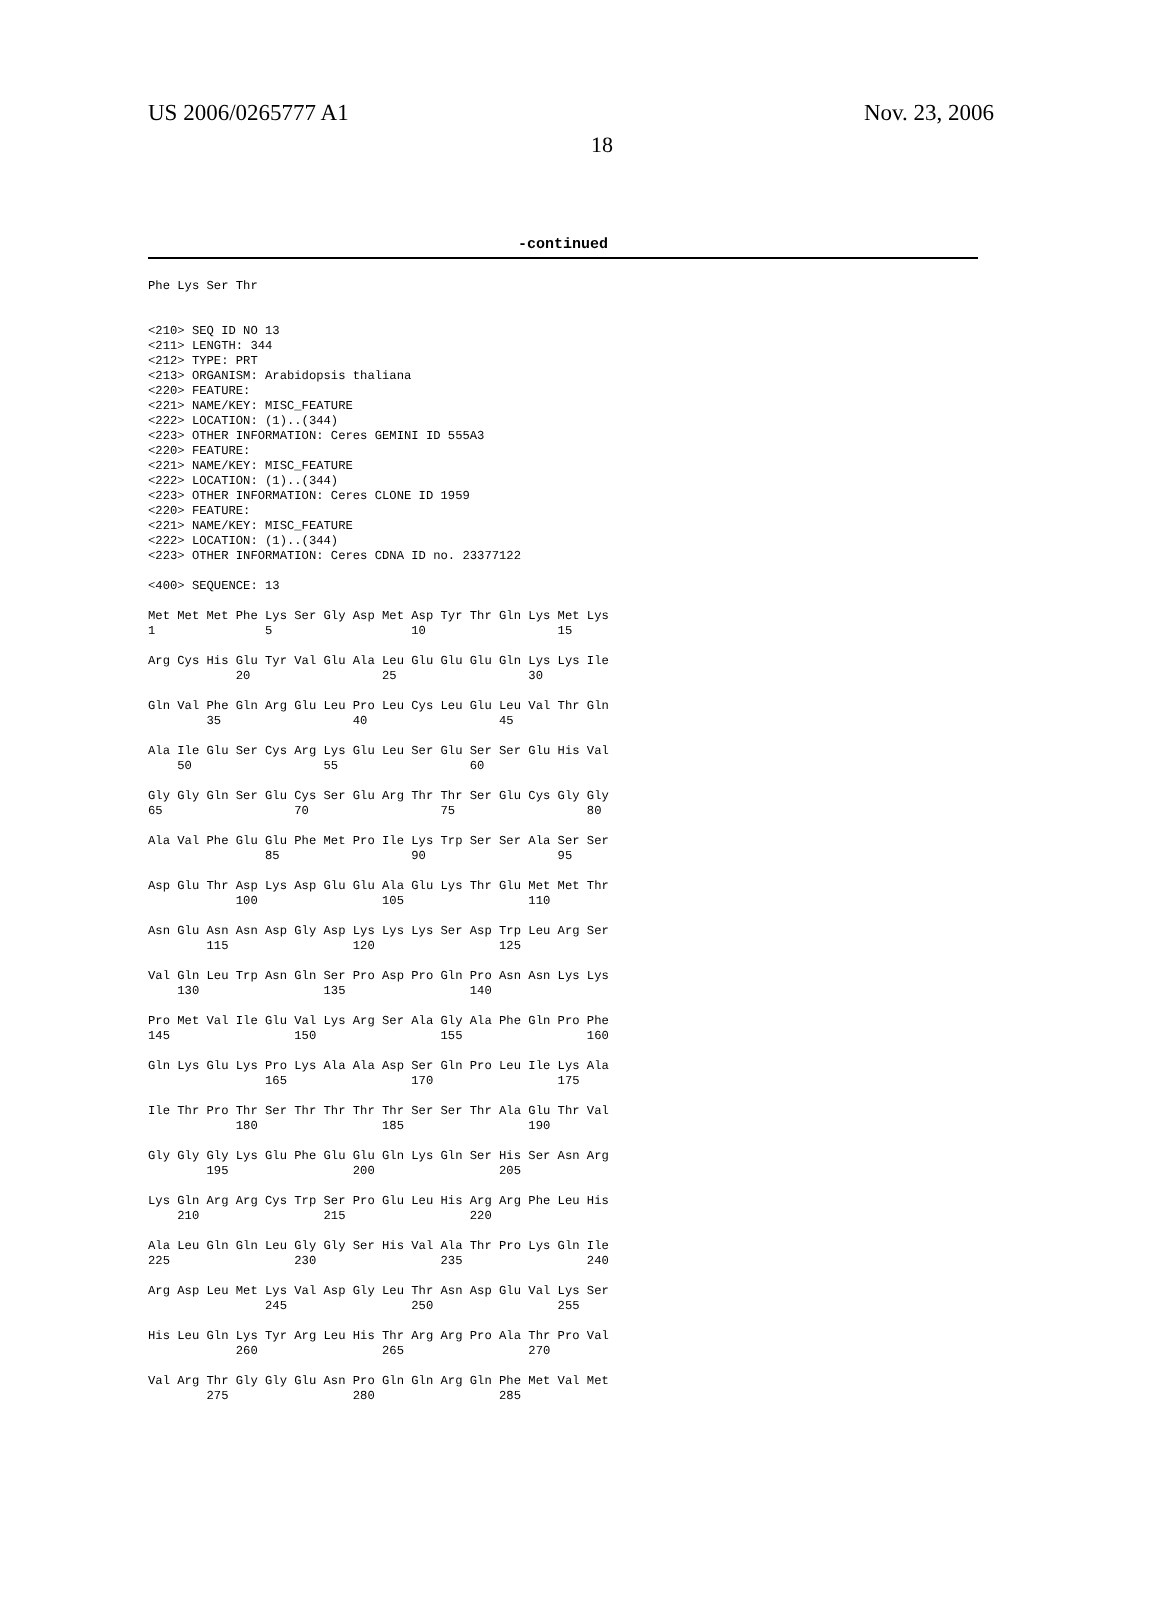US 2006/0265777 A1 Nov. 23, 2006
18
-continued
Phe Lys Ser Thr


<210> SEQ ID NO 13
<211> LENGTH: 344
<212> TYPE: PRT
<213> ORGANISM: Arabidopsis thaliana
<220> FEATURE:
<221> NAME/KEY: MISC_FEATURE
<222> LOCATION: (1)..(344)
<223> OTHER INFORMATION: Ceres GEMINI ID 555A3
<220> FEATURE:
<221> NAME/KEY: MISC_FEATURE
<222> LOCATION: (1)..(344)
<223> OTHER INFORMATION: Ceres CLONE ID 1959
<220> FEATURE:
<221> NAME/KEY: MISC_FEATURE
<222> LOCATION: (1)..(344)
<223> OTHER INFORMATION: Ceres CDNA ID no. 23377122

<400> SEQUENCE: 13

Met Met Met Phe Lys Ser Gly Asp Met Asp Tyr Thr Gln Lys Met Lys
1               5                   10                  15

Arg Cys His Glu Tyr Val Glu Ala Leu Glu Glu Glu Gln Lys Lys Ile
            20                  25                  30

Gln Val Phe Gln Arg Glu Leu Pro Leu Cys Leu Glu Leu Val Thr Gln
        35                  40                  45

Ala Ile Glu Ser Cys Arg Lys Glu Leu Ser Glu Ser Ser Glu His Val
    50                  55                  60

Gly Gly Gln Ser Glu Cys Ser Glu Arg Thr Thr Ser Glu Cys Gly Gly
65                  70                  75                  80

Ala Val Phe Glu Glu Phe Met Pro Ile Lys Trp Ser Ser Ala Ser Ser
                85                  90                  95

Asp Glu Thr Asp Lys Asp Glu Glu Ala Glu Lys Thr Glu Met Met Thr
            100                 105                 110

Asn Glu Asn Asn Asp Gly Asp Lys Lys Lys Ser Asp Trp Leu Arg Ser
        115                 120                 125

Val Gln Leu Trp Asn Gln Ser Pro Asp Pro Gln Pro Asn Asn Lys Lys
    130                 135                 140

Pro Met Val Ile Glu Val Lys Arg Ser Ala Gly Ala Phe Gln Pro Phe
145                 150                 155                 160

Gln Lys Glu Lys Pro Lys Ala Ala Asp Ser Gln Pro Leu Ile Lys Ala
                165                 170                 175

Ile Thr Pro Thr Ser Thr Thr Thr Thr Ser Ser Thr Ala Glu Thr Val
            180                 185                 190

Gly Gly Gly Lys Glu Phe Glu Glu Gln Lys Gln Ser His Ser Asn Arg
        195                 200                 205

Lys Gln Arg Arg Cys Trp Ser Pro Glu Leu His Arg Arg Phe Leu His
    210                 215                 220

Ala Leu Gln Gln Leu Gly Gly Ser His Val Ala Thr Pro Lys Gln Ile
225                 230                 235                 240

Arg Asp Leu Met Lys Val Asp Gly Leu Thr Asn Asp Glu Val Lys Ser
                245                 250                 255

His Leu Gln Lys Tyr Arg Leu His Thr Arg Arg Pro Ala Thr Pro Val
            260                 265                 270

Val Arg Thr Gly Gly Glu Asn Pro Gln Gln Arg Gln Phe Met Val Met
        275                 280                 285